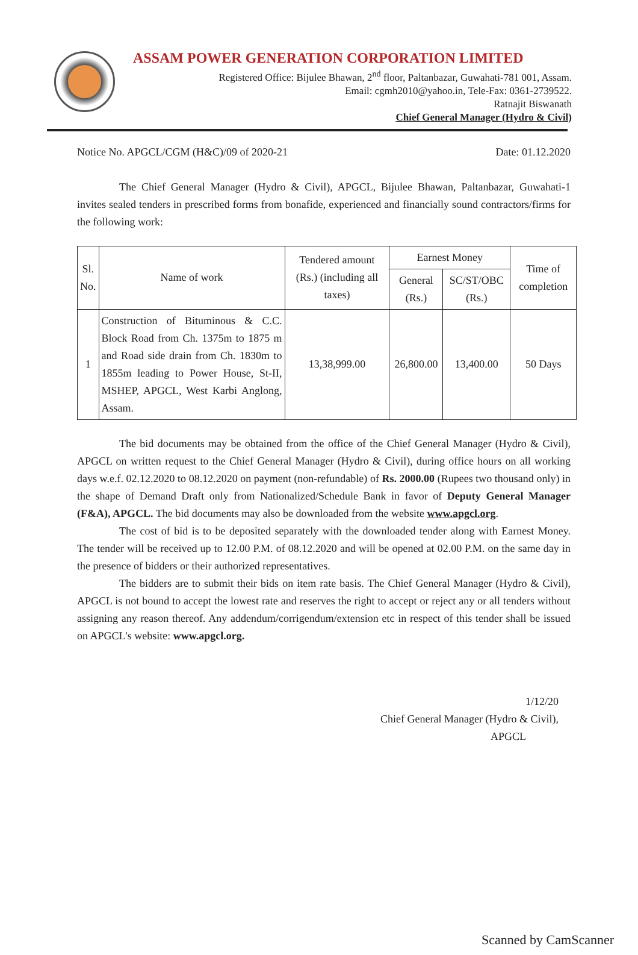ASSAM POWER GENERATION CORPORATION LIMITED
Registered Office: Bijulee Bhawan, 2<sup>nd</sup> floor, Paltanbazar, Guwahati-781 001, Assam.
Email: cgmh2010@yahoo.in, Tele-Fax: 0361-2739522.
Ratnajit Biswanath
Chief General Manager (Hydro & Civil)
Notice No. APGCL/CGM (H&C)/09 of 2020-21 Date: 01.12.2020
The Chief General Manager (Hydro & Civil), APGCL, Bijulee Bhawan, Paltanbazar, Guwahati-1 invites sealed tenders in prescribed forms from bonafide, experienced and financially sound contractors/firms for the following work:
| Sl. No. | Name of work | Tendered amount (Rs.) (including all taxes) | Earnest Money | | Time of completion |
| --- | --- | --- | --- | --- | --- |
| | | | General (Rs.) | SC/ST/OBC (Rs.) | |
| 1 | Construction of Bituminous & C.C. Block Road from Ch. 1375m to 1875 m and Road side drain from Ch. 1830m to 1855m leading to Power House, St-II, MSHEP, APGCL, West Karbi Anglong, Assam. | 13,38,999.00 | 26,800.00 | 13,400.00 | 50 Days |
The bid documents may be obtained from the office of the Chief General Manager (Hydro & Civil), APGCL on written request to the Chief General Manager (Hydro & Civil), during office hours on all working days w.e.f. 02.12.2020 to 08.12.2020 on payment (non-refundable) of Rs. 2000.00 (Rupees two thousand only) in the shape of Demand Draft only from Nationalized/Schedule Bank in favor of Deputy General Manager (F&A), APGCL. The bid documents may also be downloaded from the website www.apgcl.org.
The cost of bid is to be deposited separately with the downloaded tender along with Earnest Money. The tender will be received up to 12.00 P.M. of 08.12.2020 and will be opened at 02.00 P.M. on the same day in the presence of bidders or their authorized representatives.
The bidders are to submit their bids on item rate basis. The Chief General Manager (Hydro & Civil), APGCL is not bound to accept the lowest rate and reserves the right to accept or reject any or all tenders without assigning any reason thereof. Any addendum/corrigendum/extension etc in respect of this tender shall be issued on APGCL's website: www.apgcl.org.
1/12/20
Chief General Manager (Hydro & Civil),
APGCL
Scanned by CamScanner